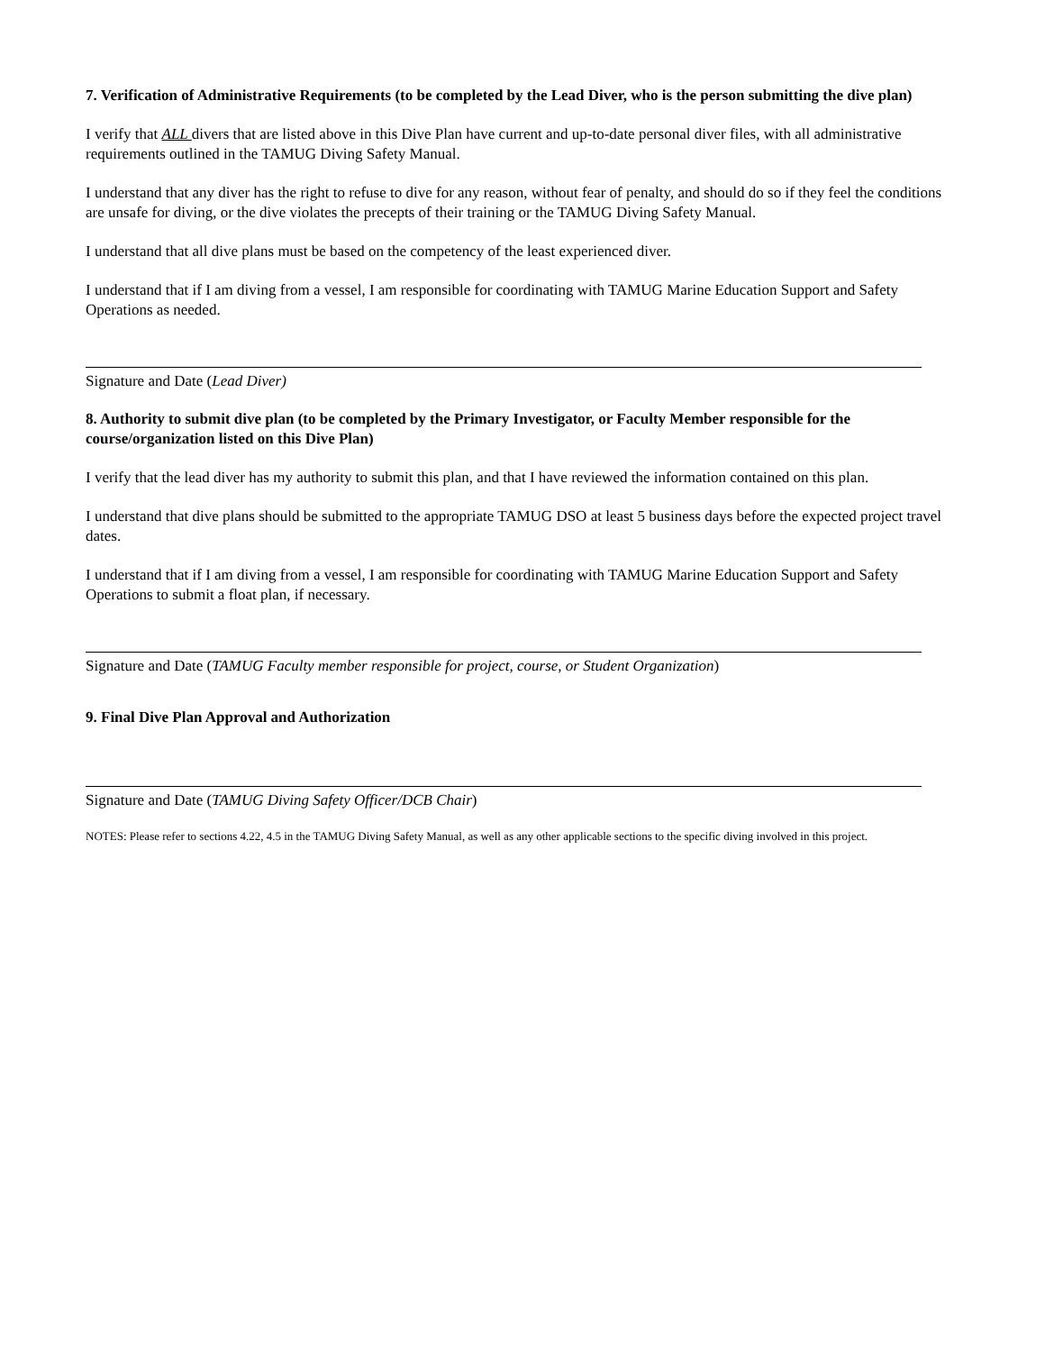7. Verification of Administrative Requirements (to be completed by the Lead Diver, who is the person submitting the dive plan)
I verify that ALL divers that are listed above in this Dive Plan have current and up-to-date personal diver files, with all administrative requirements outlined in the TAMUG Diving Safety Manual.
I understand that any diver has the right to refuse to dive for any reason, without fear of penalty, and should do so if they feel the conditions are unsafe for diving, or the dive violates the precepts of their training or the TAMUG Diving Safety Manual.
I understand that all dive plans must be based on the competency of the least experienced diver.
I understand that if I am diving from a vessel, I am responsible for coordinating with TAMUG Marine Education Support and Safety Operations as needed.
Signature and Date (Lead Diver)
8. Authority to submit dive plan (to be completed by the Primary Investigator, or Faculty Member responsible for the course/organization listed on this Dive Plan)
I verify that the lead diver has my authority to submit this plan, and that I have reviewed the information contained on this plan.
I understand that dive plans should be submitted to the appropriate TAMUG DSO at least 5 business days before the expected project travel dates.
I understand that if I am diving from a vessel, I am responsible for coordinating with TAMUG Marine Education Support and Safety Operations to submit a float plan, if necessary.
Signature and Date (TAMUG Faculty member responsible for project, course, or Student Organization)
9. Final Dive Plan Approval and Authorization
Signature and Date (TAMUG Diving Safety Officer/DCB Chair)
NOTES: Please refer to sections 4.22, 4.5 in the TAMUG Diving Safety Manual, as well as any other applicable sections to the specific diving involved in this project.